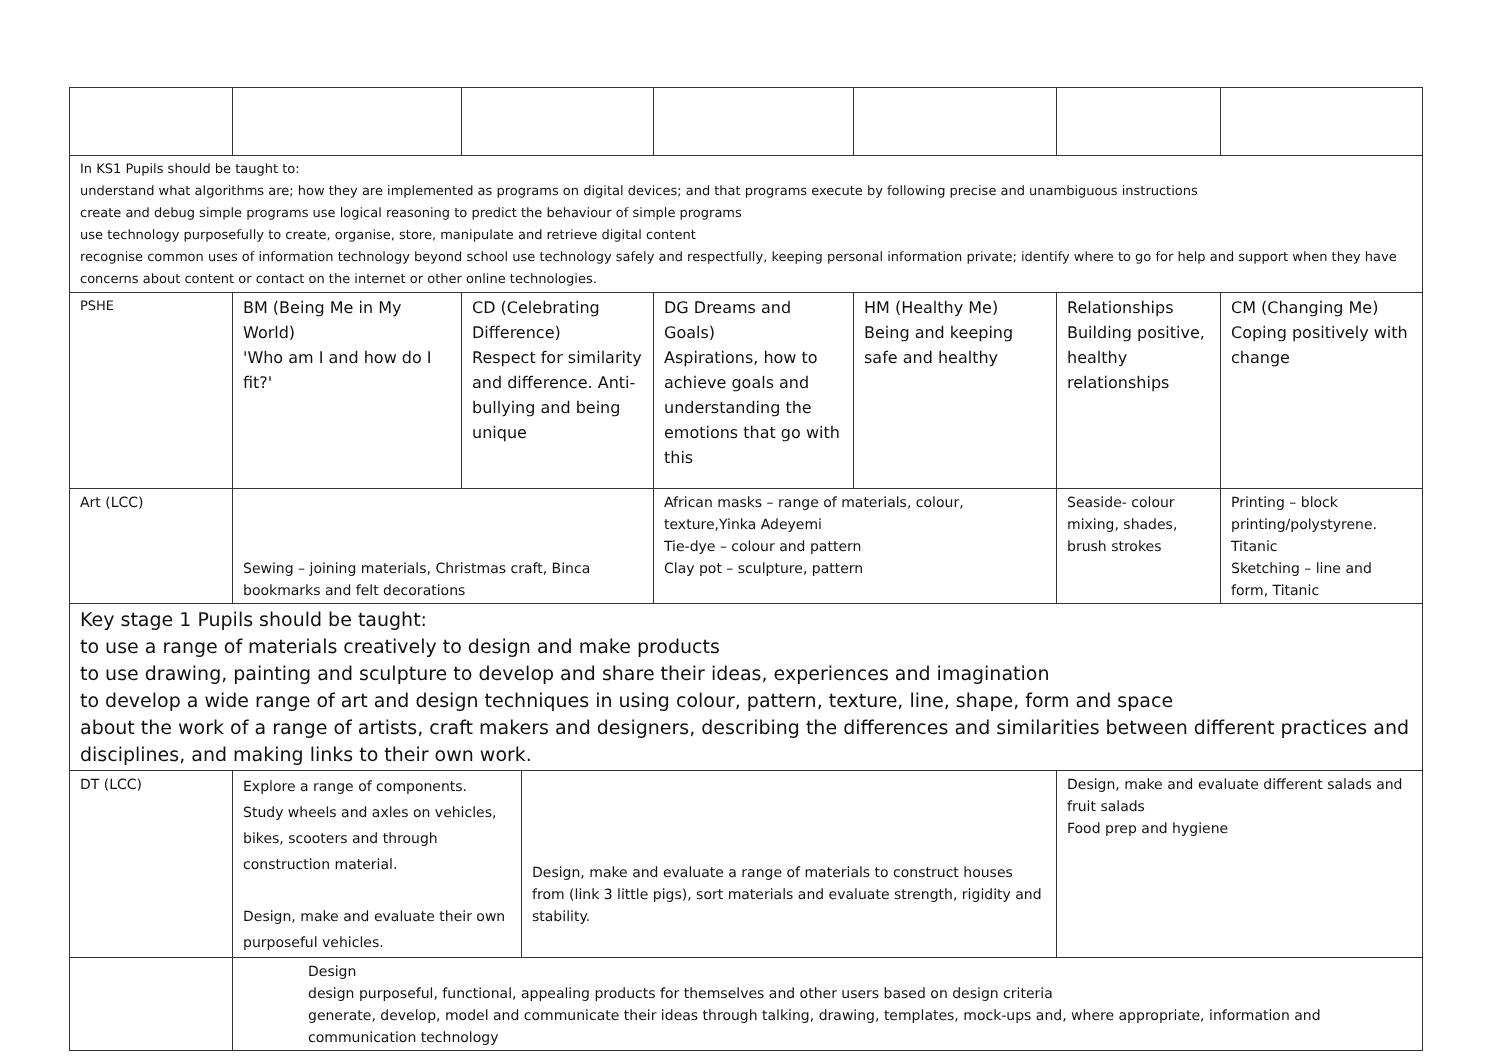| In KS1 Pupils should be taught to: understand what algorithms are; how they are implemented as programs on digital devices; and that programs execute by following precise and unambiguous instructions create and debug simple programs use logical reasoning to predict the behaviour of simple programs use technology purposefully to create, organise, store, manipulate and retrieve digital content recognise common uses of information technology beyond school use technology safely and respectfully, keeping personal information private; identify where to go for help and support when they have concerns about content or contact on the internet or other online technologies. | | | | | | | |
| PSHE | BM (Being Me in My World) 'Who am I and how do I fit?' | CD (Celebrating Difference) Respect for similarity and difference. Anti-bullying and being unique | | DG Dreams and Goals) Aspirations, how to achieve goals and understanding the emotions that go with this | HM (Healthy Me) Being and keeping safe and healthy | Relationships Building positive, healthy relationships | CM (Changing Me) Coping positively with change |
| Art (LCC) | Sewing – joining materials, Christmas craft, Binca bookmarks and felt decorations | | | African masks – range of materials, colour, texture,Yinka Adeyemi Tie-dye – colour and pattern Clay pot – sculpture, pattern | | Seaside- colour mixing, shades, brush strokes | Printing – block printing/polystyrene. Titanic Sketching – line and form, Titanic |
| Key stage 1 Pupils should be taught: to use a range of materials creatively to design and make products to use drawing, painting and sculpture to develop and share their ideas, experiences and imagination to develop a wide range of art and design techniques in using colour, pattern, texture, line, shape, form and space about the work of a range of artists, craft makers and designers, describing the differences and similarities between different practices and disciplines, and making links to their own work. | | | | | | | |
| DT (LCC) | Explore a range of components. Study wheels and axles on vehicles, bikes, scooters and through construction material. Design, make and evaluate their own purposeful vehicles. | | Design, make and evaluate a range of materials to construct houses from (link 3 little pigs), sort materials and evaluate strength, rigidity and stability. | | | Design, make and evaluate different salads and fruit salads Food prep and hygiene | |
| | Design design purposeful, functional, appealing products for themselves and other users based on design criteria generate, develop, model and communicate their ideas through talking, drawing, templates, mock-ups and, where appropriate, information and communication technology | | | | | | |